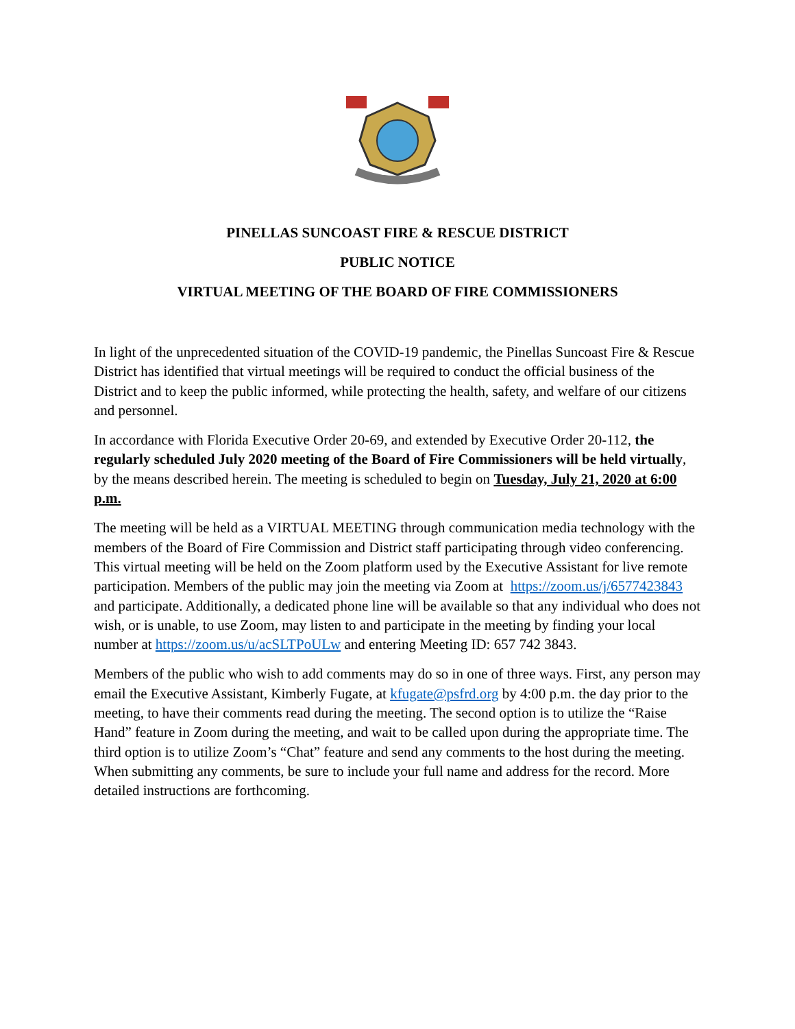PINELLAS SUNCOAST FIRE & RESCUE DISTRICT
PUBLIC NOTICE
VIRTUAL MEETING OF THE BOARD OF FIRE COMMISSIONERS
In light of the unprecedented situation of the COVID-19 pandemic, the Pinellas Suncoast Fire & Rescue District has identified that virtual meetings will be required to conduct the official business of the District and to keep the public informed, while protecting the health, safety, and welfare of our citizens and personnel.
In accordance with Florida Executive Order 20-69, and extended by Executive Order 20-112, the regularly scheduled July 2020 meeting of the Board of Fire Commissioners will be held virtually, by the means described herein. The meeting is scheduled to begin on Tuesday, July 21, 2020 at 6:00 p.m.
The meeting will be held as a VIRTUAL MEETING through communication media technology with the members of the Board of Fire Commission and District staff participating through video conferencing. This virtual meeting will be held on the Zoom platform used by the Executive Assistant for live remote participation. Members of the public may join the meeting via Zoom at https://zoom.us/j/6577423843 and participate. Additionally, a dedicated phone line will be available so that any individual who does not wish, or is unable, to use Zoom, may listen to and participate in the meeting by finding your local number at https://zoom.us/u/acSLTPoULw and entering Meeting ID: 657 742 3843.
Members of the public who wish to add comments may do so in one of three ways. First, any person may email the Executive Assistant, Kimberly Fugate, at kfugate@psfrd.org by 4:00 p.m. the day prior to the meeting, to have their comments read during the meeting. The second option is to utilize the “Raise Hand” feature in Zoom during the meeting, and wait to be called upon during the appropriate time. The third option is to utilize Zoom’s “Chat” feature and send any comments to the host during the meeting. When submitting any comments, be sure to include your full name and address for the record. More detailed instructions are forthcoming.